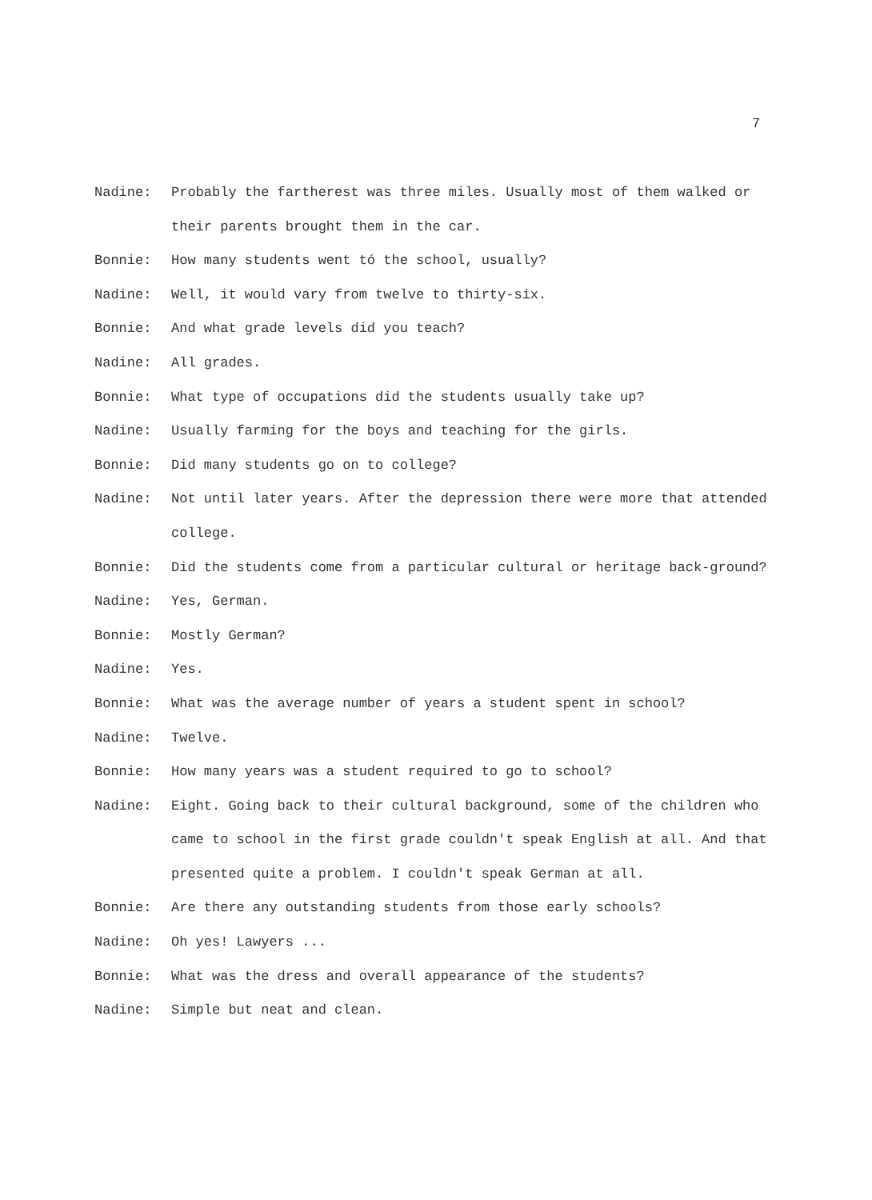7
Nadine: Probably the fartherest was three miles. Usually most of them walked or their parents brought them in the car.
Bonnie: How many students went tó the school, usually?
Nadine: Well, it would vary from twelve to thirty-six.
Bonnie: And what grade levels did you teach?
Nadine: All grades.
Bonnie: What type of occupations did the students usually take up?
Nadine: Usually farming for the boys and teaching for the girls.
Bonnie: Did many students go on to college?
Nadine: Not until later years. After the depression there were more that attended college.
Bonnie: Did the students come from a particular cultural or heritage back-ground?
Nadine: Yes, German.
Bonnie: Mostly German?
Nadine: Yes.
Bonnie: What was the average number of years a student spent in school?
Nadine: Twelve.
Bonnie: How many years was a student required to go to school?
Nadine: Eight. Going back to their cultural background, some of the children who came to school in the first grade couldn't speak English at all. And that presented quite a problem. I couldn't speak German at all.
Bonnie: Are there any outstanding students from those early schools?
Nadine: Oh yes! Lawyers ...
Bonnie: What was the dress and overall appearance of the students?
Nadine: Simple but neat and clean.